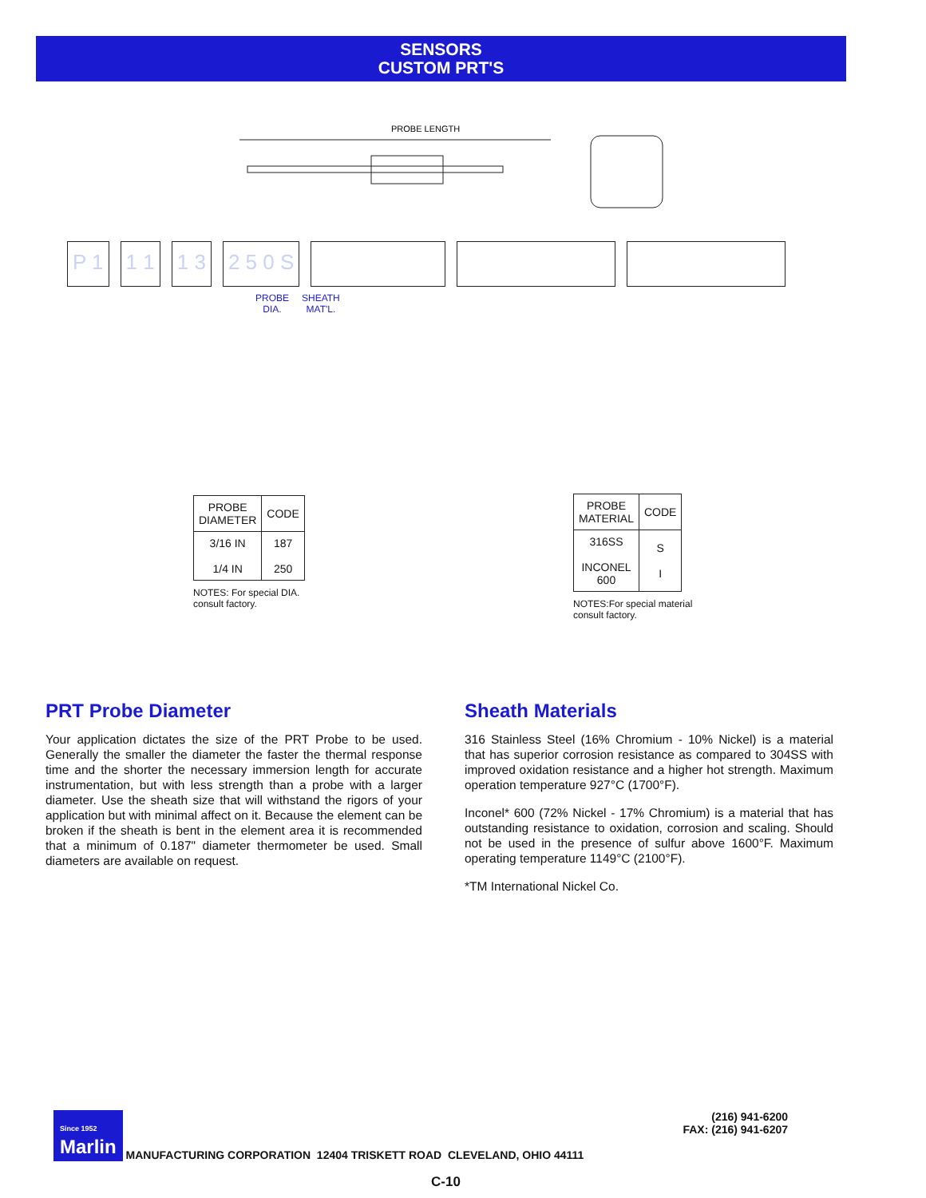SENSORS
CUSTOM PRT'S
PROBE LENGTH
P 1 1 1 1 3 2 5 0 S
PROBE
DIA.
SHEATH
MAT'L.
| PROBE DIAMETER | CODE |
| --- | --- |
| 3/16 IN 1/4 IN | 187 250 |
NOTES: For special DIA.
consult factory.
| PROBE MATERIAL | CODE |
| --- | --- |
| 316SS INCONEL 600 | S I |
NOTES:For special material
consult factory.
PRT Probe Diameter
Your application dictates the size of the PRT Probe to be used. Generally the smaller the diameter the faster the thermal response time and the shorter the necessary immersion length for accurate instrumentation, but with less strength than a probe with a larger diameter. Use the sheath size that will withstand the rigors of your application but with minimal affect on it. Because the element can be broken if the sheath is bent in the element area it is recommended that a minimum of 0.187" diameter thermometer be used. Small diameters are available on request.
Sheath Materials
316 Stainless Steel (16% Chromium - 10% Nickel) is a material that has superior corrosion resistance as compared to 304SS with improved oxidation resistance and a higher hot strength. Maximum operation temperature 927°C (1700°F).
Inconel* 600 (72% Nickel - 17% Chromium) is a material that has outstanding resistance to oxidation, corrosion and scaling. Should not be used in the presence of sulfur above 1600°F. Maximum operating temperature 1149°C (2100°F).
*TM International Nickel Co.
Since 1952
Marlin MANUFACTURING CORPORATION 12404 TRISKETT ROAD CLEVELAND, OHIO 44111 (216) 941-6200
FAX: (216) 941-6207
C-10